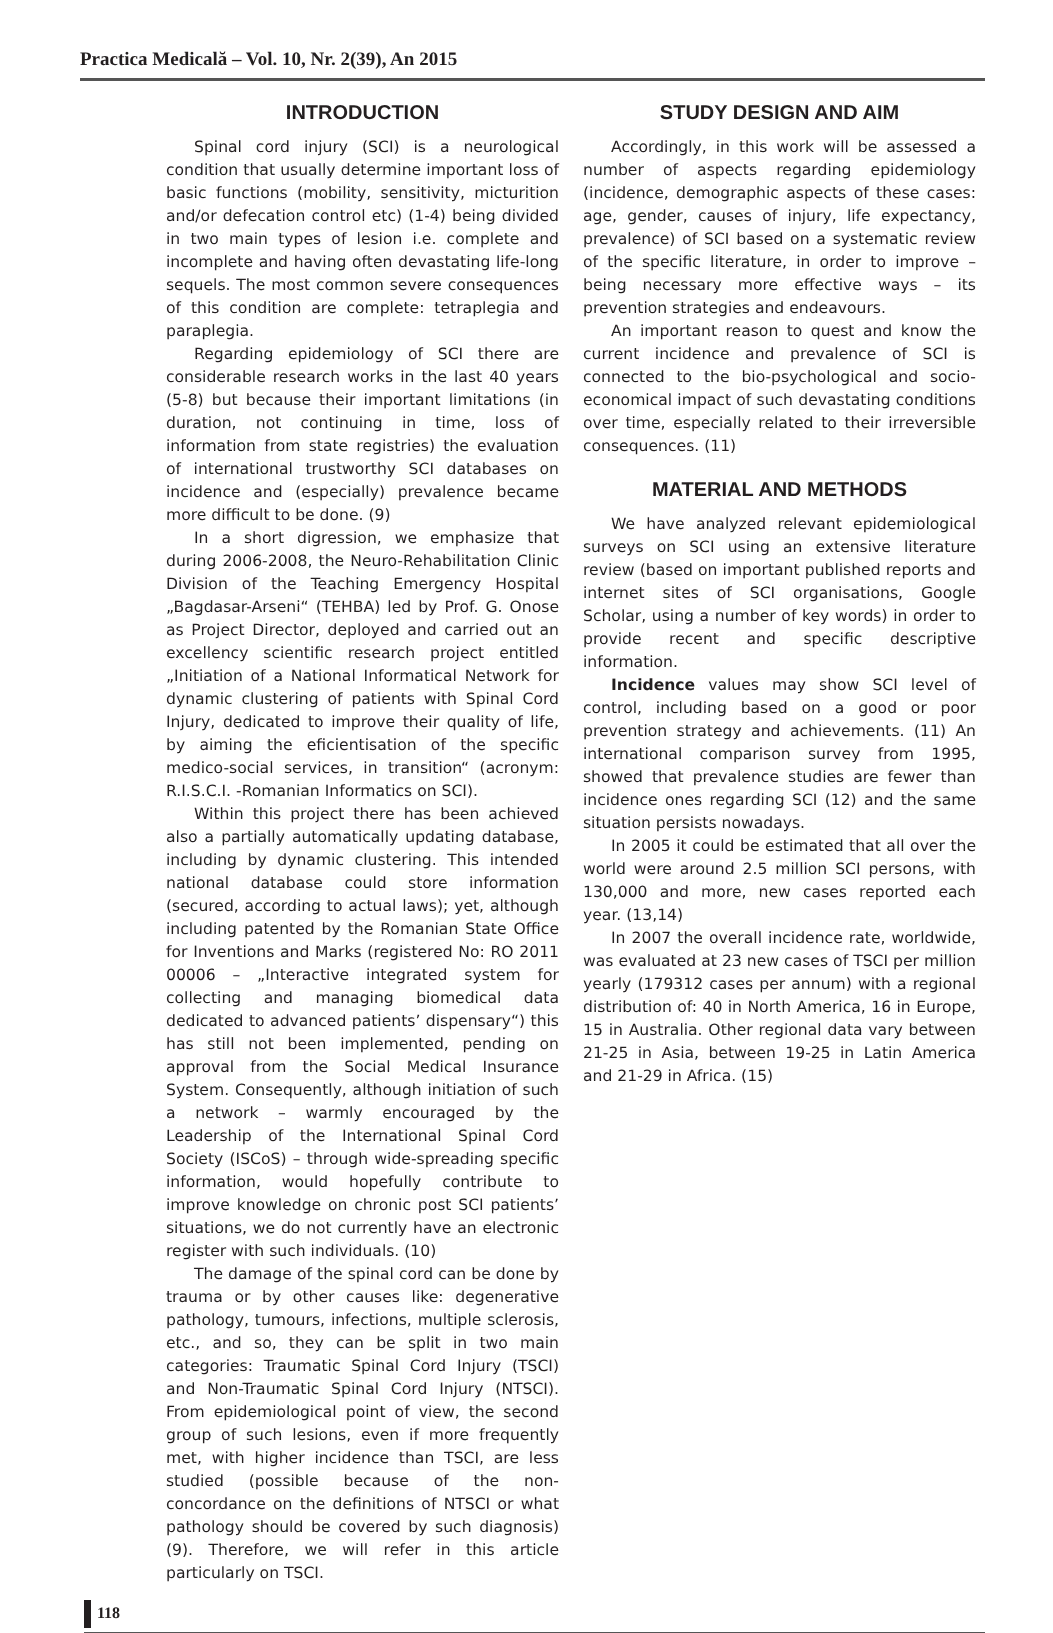Practica Medicală – Vol. 10, Nr. 2(39), An 2015
INTRODUCTION
Spinal cord injury (SCI) is a neurological condition that usually determine important loss of basic functions (mobility, sensitivity, micturition and/or defecation control etc) (1-4) being divided in two main types of lesion i.e. complete and incomplete and having often devastating life-long sequels. The most common severe consequences of this condition are complete: tetraplegia and paraplegia.
Regarding epidemiology of SCI there are considerable research works in the last 40 years (5-8) but because their important limitations (in duration, not continuing in time, loss of information from state registries) the evaluation of international trustworthy SCI databases on incidence and (especially) prevalence became more difficult to be done. (9)
In a short digression, we emphasize that during 2006-2008, the Neuro-Rehabilitation Clinic Division of the Teaching Emergency Hospital „Bagdasar-Arseni“ (TEHBA) led by Prof. G. Onose as Project Director, deployed and carried out an excellency scientific research project entitled „Initiation of a National Informatical Network for dynamic clustering of patients with Spinal Cord Injury, dedicated to improve their quality of life, by aiming the eficientisation of the specific medico-social services, in transition“ (acronym: R.I.S.C.I. -Romanian Informatics on SCI).
Within this project there has been achieved also a partially automatically updating database, including by dynamic clustering. This intended national database could store information (secured, according to actual laws); yet, although including patented by the Romanian State Office for Inventions and Marks (registered No: RO 2011 00006 – „Interactive integrated system for collecting and managing biomedical data dedicated to advanced patients’ dispensary“) this has still not been implemented, pending on approval from the Social Medical Insurance System. Consequently, although initiation of such a network – warmly encouraged by the Leadership of the International Spinal Cord Society (ISCoS) – through wide-spreading specific information, would hopefully contribute to improve knowledge on chronic post SCI patients’ situations, we do not currently have an electronic register with such individuals. (10)
The damage of the spinal cord can be done by trauma or by other causes like: degenerative pathology, tumours, infections, multiple sclerosis, etc., and so, they can be split in two main categories: Traumatic Spinal Cord Injury (TSCI) and Non-Traumatic Spinal Cord Injury (NTSCI). From epidemiological point of view, the second group of such lesions, even if more frequently met, with higher incidence than TSCI, are less studied (possible because of the non-concordance on the definitions of NTSCI or what pathology should be covered by such diagnosis) (9). Therefore, we will refer in this article particularly on TSCI.
STUDY DESIGN AND AIM
Accordingly, in this work will be assessed a number of aspects regarding epidemiology (incidence, demographic aspects of these cases: age, gender, causes of injury, life expectancy, prevalence) of SCI based on a systematic review of the specific literature, in order to improve – being necessary more effective ways – its prevention strategies and endeavours.
An important reason to quest and know the current incidence and prevalence of SCI is connected to the bio-psychological and socio-economical impact of such devastating conditions over time, especially related to their irreversible consequences. (11)
MATERIAL AND METHODS
We have analyzed relevant epidemiological surveys on SCI using an extensive literature review (based on important published reports and internet sites of SCI organisations, Google Scholar, using a number of key words) in order to provide recent and specific descriptive information.
Incidence values may show SCI level of control, including based on a good or poor prevention strategy and achievements. (11) An international comparison survey from 1995, showed that prevalence studies are fewer than incidence ones regarding SCI (12) and the same situation persists nowadays.
In 2005 it could be estimated that all over the world were around 2.5 million SCI persons, with 130,000 and more, new cases reported each year. (13,14)
In 2007 the overall incidence rate, worldwide, was evaluated at 23 new cases of TSCI per million yearly (179312 cases per annum) with a regional distribution of: 40 in North America, 16 in Europe, 15 in Australia. Other regional data vary between 21-25 in Asia, between 19-25 in Latin America and 21-29 in Africa. (15)
118